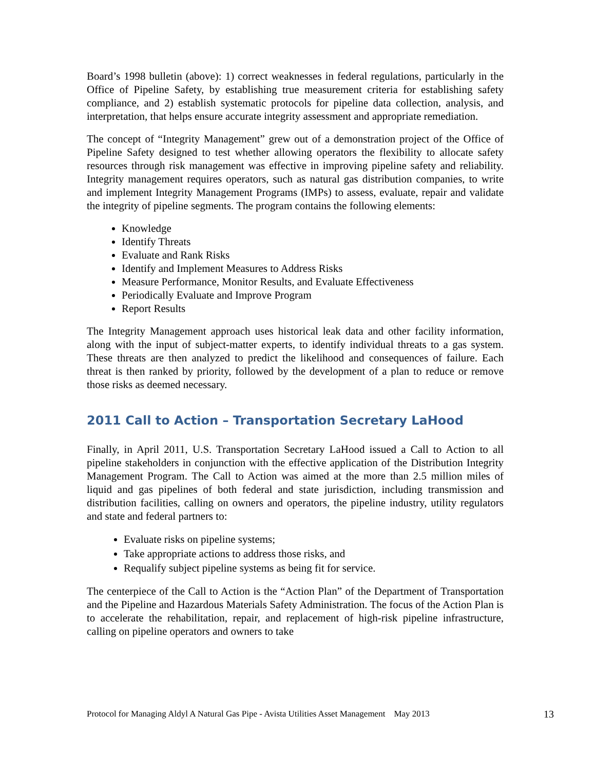Board’s 1998 bulletin (above): 1) correct weaknesses in federal regulations, particularly in the Office of Pipeline Safety, by establishing true measurement criteria for establishing safety compliance, and 2) establish systematic protocols for pipeline data collection, analysis, and interpretation, that helps ensure accurate integrity assessment and appropriate remediation.
The concept of “Integrity Management” grew out of a demonstration project of the Office of Pipeline Safety designed to test whether allowing operators the flexibility to allocate safety resources through risk management was effective in improving pipeline safety and reliability. Integrity management requires operators, such as natural gas distribution companies, to write and implement Integrity Management Programs (IMPs) to assess, evaluate, repair and validate the integrity of pipeline segments. The program contains the following elements:
Knowledge
Identify Threats
Evaluate and Rank Risks
Identify and Implement Measures to Address Risks
Measure Performance, Monitor Results, and Evaluate Effectiveness
Periodically Evaluate and Improve Program
Report Results
The Integrity Management approach uses historical leak data and other facility information, along with the input of subject-matter experts, to identify individual threats to a gas system. These threats are then analyzed to predict the likelihood and consequences of failure. Each threat is then ranked by priority, followed by the development of a plan to reduce or remove those risks as deemed necessary.
2011 Call to Action – Transportation Secretary LaHood
Finally, in April 2011, U.S. Transportation Secretary LaHood issued a Call to Action to all pipeline stakeholders in conjunction with the effective application of the Distribution Integrity Management Program. The Call to Action was aimed at the more than 2.5 million miles of liquid and gas pipelines of both federal and state jurisdiction, including transmission and distribution facilities, calling on owners and operators, the pipeline industry, utility regulators and state and federal partners to:
Evaluate risks on pipeline systems;
Take appropriate actions to address those risks, and
Requalify subject pipeline systems as being fit for service.
The centerpiece of the Call to Action is the “Action Plan” of the Department of Transportation and the Pipeline and Hazardous Materials Safety Administration. The focus of the Action Plan is to accelerate the rehabilitation, repair, and replacement of high-risk pipeline infrastructure, calling on pipeline operators and owners to take
Protocol for Managing Aldyl A Natural Gas Pipe - Avista Utilities Asset Management May 2013 13